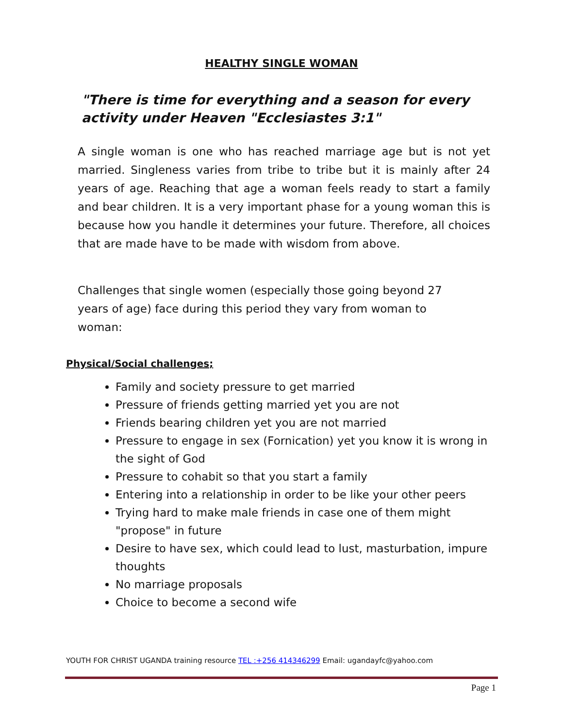HEALTHY SINGLE WOMAN
"There is time for everything and a season for every activity under Heaven "Ecclesiastes 3:1"
A single woman is one who has reached marriage age but is not yet married. Singleness varies from tribe to tribe but it is mainly after 24 years of age. Reaching that age a woman feels ready to start a family and bear children. It is a very important phase for a young woman this is because how you handle it determines your future. Therefore, all choices that are made have to be made with wisdom from above.
Challenges that single women (especially those going beyond 27 years of age) face during this period they vary from woman to woman:
Physical/Social challenges;
Family and society pressure to get married
Pressure of friends getting married yet you are not
Friends bearing children yet you are not married
Pressure to engage in sex (Fornication) yet you know it is wrong in the sight of God
Pressure to cohabit so that you start a family
Entering into a relationship in order to be like your other peers
Trying hard to make male friends in case one of them might "propose" in future
Desire to have sex, which could lead to lust, masturbation, impure thoughts
No marriage proposals
Choice to become a second wife
YOUTH FOR CHRIST UGANDA training resource TEL :+256 414346299 Email: ugandayfc@yahoo.com
Page 1